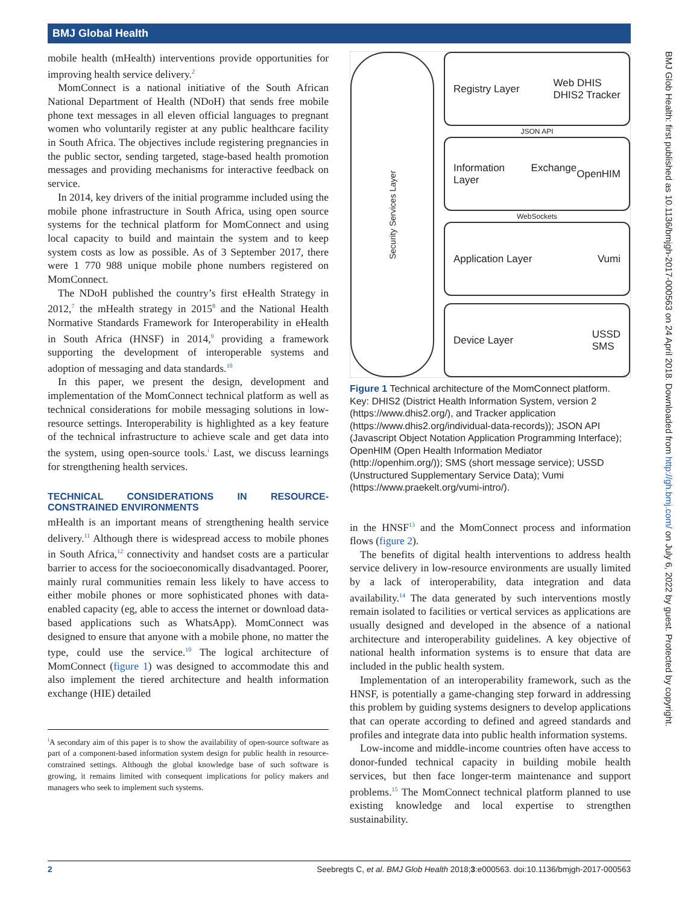BMJ Global Health
mobile health (mHealth) interventions provide opportunities for improving health service delivery.<sup>2</sup>
MomConnect is a national initiative of the South African National Department of Health (NDoH) that sends free mobile phone text messages in all eleven official languages to pregnant women who voluntarily register at any public healthcare facility in South Africa. The objectives include registering pregnancies in the public sector, sending targeted, stage-based health promotion messages and providing mechanisms for interactive feedback on service.
In 2014, key drivers of the initial programme included using the mobile phone infrastructure in South Africa, using open source systems for the technical platform for MomConnect and using local capacity to build and maintain the system and to keep system costs as low as possible. As of 3 September 2017, there were 1 770 988 unique mobile phone numbers registered on MomConnect.
The NDoH published the country’s first eHealth Strategy in 2012,<sup>7</sup> the mHealth strategy in 2015<sup>8</sup> and the National Health Normative Standards Framework for Interoperability in eHealth in South Africa (HNSF) in 2014,<sup>9</sup> providing a framework supporting the development of interoperable systems and adoption of messaging and data standards.<sup>10</sup>
In this paper, we present the design, development and implementation of the MomConnect technical platform as well as technical considerations for mobile messaging solutions in low-resource settings. Interoperability is highlighted as a key feature of the technical infrastructure to achieve scale and get data into the system, using open-source tools.<sup>i</sup> Last, we discuss learnings for strengthening health services.
TECHNICAL CONSIDERATIONS IN RESOURCE-CONSTRAINED ENVIRONMENTS
mHealth is an important means of strengthening health service delivery.<sup>11</sup> Although there is widespread access to mobile phones in South Africa,<sup>12</sup> connectivity and handset costs are a particular barrier to access for the socioeconomically disadvantaged. Poorer, mainly rural communities remain less likely to have access to either mobile phones or more sophisticated phones with data-enabled capacity (eg, able to access the internet or download data-based applications such as WhatsApp). MomConnect was designed to ensure that anyone with a mobile phone, no matter the type, could use the service.<sup>10</sup> The logical architecture of MomConnect (figure 1) was designed to accommodate this and also implement the tiered architecture and health information exchange (HIE) detailed
<sup>i</sup> A secondary aim of this paper is to show the availability of open-source software as part of a component-based information system design for public health in resource-constrained settings. Although the global knowledge base of such software is growing, it remains limited with consequent implications for policy makers and managers who seek to implement such systems.
Security Services Layer
Registry Layer Web DHIS
DHIS2 Tracker
JSON API
Information Exchange Layer OpenHIM
WebSockets
Application Layer Vumi
Device Layer USSD
SMS
Figure 1 Technical architecture of the MomConnect platform. Key: DHIS2 (District Health Information System, version 2 (https://www.dhis2.org/), and Tracker application (https://www.dhis2.org/individual-data-records)); JSON API (Javascript Object Notation Application Programming Interface); OpenHIM (Open Health Information Mediator (http://openhim.org/)); SMS (short message service); USSD (Unstructured Supplementary Service Data); Vumi (https://www.praekelt.org/vumi-intro/).
in the HNSF<sup>13</sup> and the MomConnect process and information flows (figure 2).
The benefits of digital health interventions to address health service delivery in low-resource environments are usually limited by a lack of interoperability, data integration and data availability.<sup>14</sup> The data generated by such interventions mostly remain isolated to facilities or vertical services as applications are usually designed and developed in the absence of a national architecture and interoperability guidelines. A key objective of national health information systems is to ensure that data are included in the public health system.
Implementation of an interoperability framework, such as the HNSF, is potentially a game-changing step forward in addressing this problem by guiding systems designers to develop applications that can operate according to defined and agreed standards and profiles and integrate data into public health information systems.
Low-income and middle-income countries often have access to donor-funded technical capacity in building mobile health services, but then face longer-term maintenance and support problems.<sup>15</sup> The MomConnect technical platform planned to use existing knowledge and local expertise to strengthen sustainability.
BMJ Glob Health: first published as 10.1136/bmjgh-2017-000563 on 24 April 2018. Downloaded from http://gh.bmj.com/ on July 6, 2022 by guest. Protected by copyright.
2 Seebregts C, et al. BMJ Glob Health 2018;3:e000563. doi:10.1136/bmjgh-2017-000563